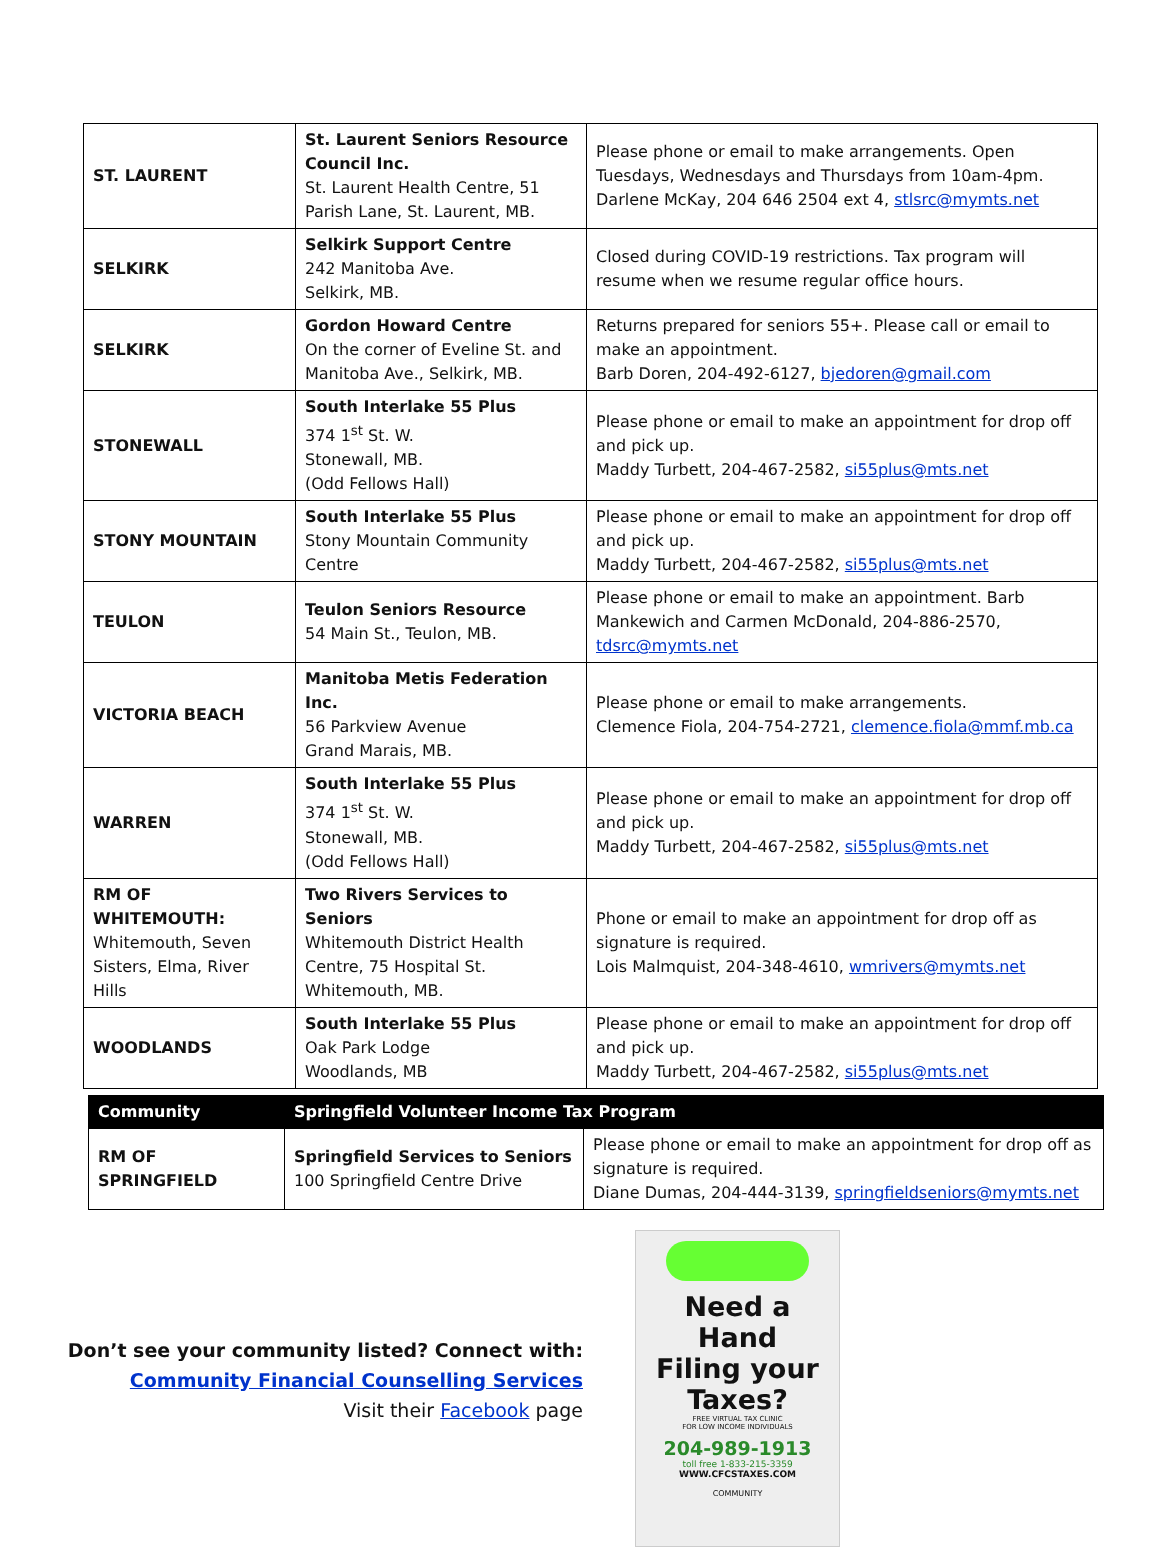| ST. LAURENT | St. Laurent Seniors Resource Council Inc. St. Laurent Health Centre, 51 Parish Lane, St. Laurent, MB. | Please phone or email to make arrangements. Open Tuesdays, Wednesdays and Thursdays from 10am-4pm. Darlene McKay, 204 646 2504 ext 4, stlsrc@mymts.net |
| SELKIRK | Selkirk Support Centre 242 Manitoba Ave. Selkirk, MB. | Closed during COVID-19 restrictions. Tax program will resume when we resume regular office hours. |
| SELKIRK | Gordon Howard Centre On the corner of Eveline St. and Manitoba Ave., Selkirk, MB. | Returns prepared for seniors 55+. Please call or email to make an appointment. Barb Doren, 204-492-6127, bjedoren@gmail.com |
| STONEWALL | South Interlake 55 Plus 374 1<sup>st</sup> St. W. Stonewall, MB. (Odd Fellows Hall) | Please phone or email to make an appointment for drop off and pick up. Maddy Turbett, 204-467-2582, si55plus@mts.net |
| STONY MOUNTAIN | South Interlake 55 Plus Stony Mountain Community Centre | Please phone or email to make an appointment for drop off and pick up. Maddy Turbett, 204-467-2582, si55plus@mts.net |
| TEULON | Teulon Seniors Resource 54 Main St., Teulon, MB. | Please phone or email to make an appointment. Barb Mankewich and Carmen McDonald, 204-886-2570, tdsrc@mymts.net |
| VICTORIA BEACH | Manitoba Metis Federation Inc. 56 Parkview Avenue Grand Marais, MB. | Please phone or email to make arrangements. Clemence Fiola, 204-754-2721, clemence.fiola@mmf.mb.ca |
| WARREN | South Interlake 55 Plus 374 1<sup>st</sup> St. W. Stonewall, MB. (Odd Fellows Hall) | Please phone or email to make an appointment for drop off and pick up. Maddy Turbett, 204-467-2582, si55plus@mts.net |
| RM OF WHITEMOUTH: Whitemouth, Seven Sisters, Elma, River Hills | Two Rivers Services to Seniors Whitemouth District Health Centre, 75 Hospital St. Whitemouth, MB. | Phone or email to make an appointment for drop off as signature is required. Lois Malmquist, 204-348-4610, wmrivers@mymts.net |
| WOODLANDS | South Interlake 55 Plus Oak Park Lodge Woodlands, MB | Please phone or email to make an appointment for drop off and pick up. Maddy Turbett, 204-467-2582, si55plus@mts.net |
| Community | Springfield Volunteer Income Tax Program | |
| RM OF SPRINGFIELD | Springfield Services to Seniors 100 Springfield Centre Drive | Please phone or email to make an appointment for drop off as signature is required. Diane Dumas, 204-444-3139, springfieldseniors@mymts.net |
Don’t see your community listed? Connect with:
Community Financial Counselling Services
Visit their Facebook page
Need a
Hand
Filing your
Taxes?
FREE VIRTUAL TAX CLINIC
FOR LOW INCOME INDIVIDUALS
204-989-1913
toll free 1-833-215-3359
WWW.CFCSTAXES.COM
COMMUNITY